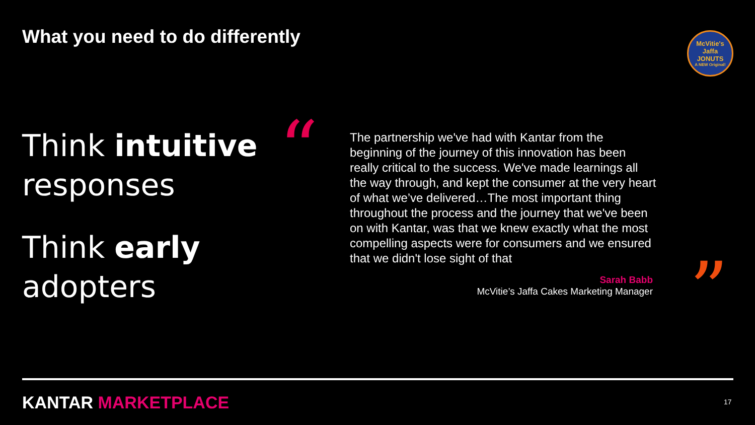What you need to do differently
McVitie's
Jaffa
JONUTS
A NEW Original!
Think intuitive
responses
Think early
adopters
“
The partnership we've had with Kantar from the beginning of the journey of this innovation has been really critical to the success. We've made learnings all the way through, and kept the consumer at the very heart of what we’ve delivered…The most important thing throughout the process and the journey that we've been on with Kantar, was that we knew exactly what the most compelling aspects were for consumers and we ensured that we didn't lose sight of that
Sarah Babb
McVitie’s Jaffa Cakes Marketing Manager
”
KANTAR MARKETPLACE 17